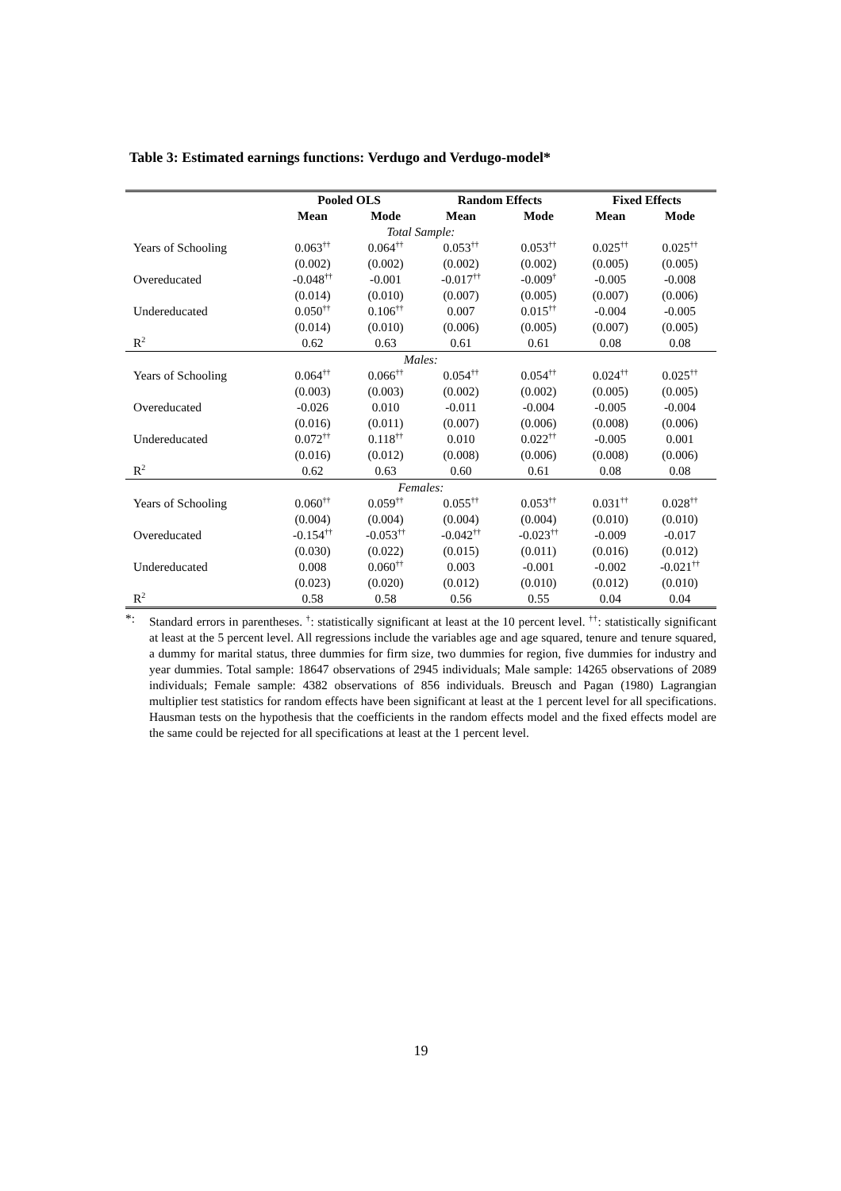Table 3: Estimated earnings functions: Verdugo and Verdugo-model*
| | Pooled OLS | | Random Effects | | Fixed Effects | |
| --- | --- | --- | --- | --- | --- | --- |
| | Mean | Mode | Mean | Mode | Mean | Mode |
| Total Sample: | | | | | | |
| Years of Schooling | 0.063<sup>††</sup> | 0.064<sup>††</sup> | 0.053<sup>††</sup> | 0.053<sup>††</sup> | 0.025<sup>††</sup> | 0.025<sup>††</sup> |
| | (0.002) | (0.002) | (0.002) | (0.002) | (0.005) | (0.005) |
| Overeducated | -0.048<sup>††</sup> | -0.001 | -0.017<sup>††</sup> | -0.009<sup>†</sup> | -0.005 | -0.008 |
| | (0.014) | (0.010) | (0.007) | (0.005) | (0.007) | (0.006) |
| Undereducated | 0.050<sup>††</sup> | 0.106<sup>††</sup> | 0.007 | 0.015<sup>††</sup> | -0.004 | -0.005 |
| | (0.014) | (0.010) | (0.006) | (0.005) | (0.007) | (0.005) |
| R<sup>2</sup> | 0.62 | 0.63 | 0.61 | 0.61 | 0.08 | 0.08 |
| Males: | | | | | | |
| Years of Schooling | 0.064<sup>††</sup> | 0.066<sup>††</sup> | 0.054<sup>††</sup> | 0.054<sup>††</sup> | 0.024<sup>††</sup> | 0.025<sup>††</sup> |
| | (0.003) | (0.003) | (0.002) | (0.002) | (0.005) | (0.005) |
| Overeducated | -0.026 | 0.010 | -0.011 | -0.004 | -0.005 | -0.004 |
| | (0.016) | (0.011) | (0.007) | (0.006) | (0.008) | (0.006) |
| Undereducated | 0.072<sup>††</sup> | 0.118<sup>††</sup> | 0.010 | 0.022<sup>††</sup> | -0.005 | 0.001 |
| | (0.016) | (0.012) | (0.008) | (0.006) | (0.008) | (0.006) |
| R<sup>2</sup> | 0.62 | 0.63 | 0.60 | 0.61 | 0.08 | 0.08 |
| Females: | | | | | | |
| Years of Schooling | 0.060<sup>††</sup> | 0.059<sup>††</sup> | 0.055<sup>††</sup> | 0.053<sup>††</sup> | 0.031<sup>††</sup> | 0.028<sup>††</sup> |
| | (0.004) | (0.004) | (0.004) | (0.004) | (0.010) | (0.010) |
| Overeducated | -0.154<sup>††</sup> | -0.053<sup>††</sup> | -0.042<sup>††</sup> | -0.023<sup>††</sup> | -0.009 | -0.017 |
| | (0.030) | (0.022) | (0.015) | (0.011) | (0.016) | (0.012) |
| Undereducated | 0.008 | 0.060<sup>††</sup> | 0.003 | -0.001 | -0.002 | -0.021<sup>††</sup> |
| | (0.023) | (0.020) | (0.012) | (0.010) | (0.012) | (0.010) |
| R<sup>2</sup> | 0.58 | 0.58 | 0.56 | 0.55 | 0.04 | 0.04 |
*: Standard errors in parentheses. <sup>†</sup>: statistically significant at least at the 10 percent level. <sup>††</sup>: statistically significant at least at the 5 percent level. All regressions include the variables age and age squared, tenure and tenure squared, a dummy for marital status, three dummies for firm size, two dummies for region, five dummies for industry and year dummies. Total sample: 18647 observations of 2945 individuals; Male sample: 14265 observations of 2089 individuals; Female sample: 4382 observations of 856 individuals. Breusch and Pagan (1980) Lagrangian multiplier test statistics for random effects have been significant at least at the 1 percent level for all specifications. Hausman tests on the hypothesis that the coefficients in the random effects model and the fixed effects model are the same could be rejected for all specifications at least at the 1 percent level.
19